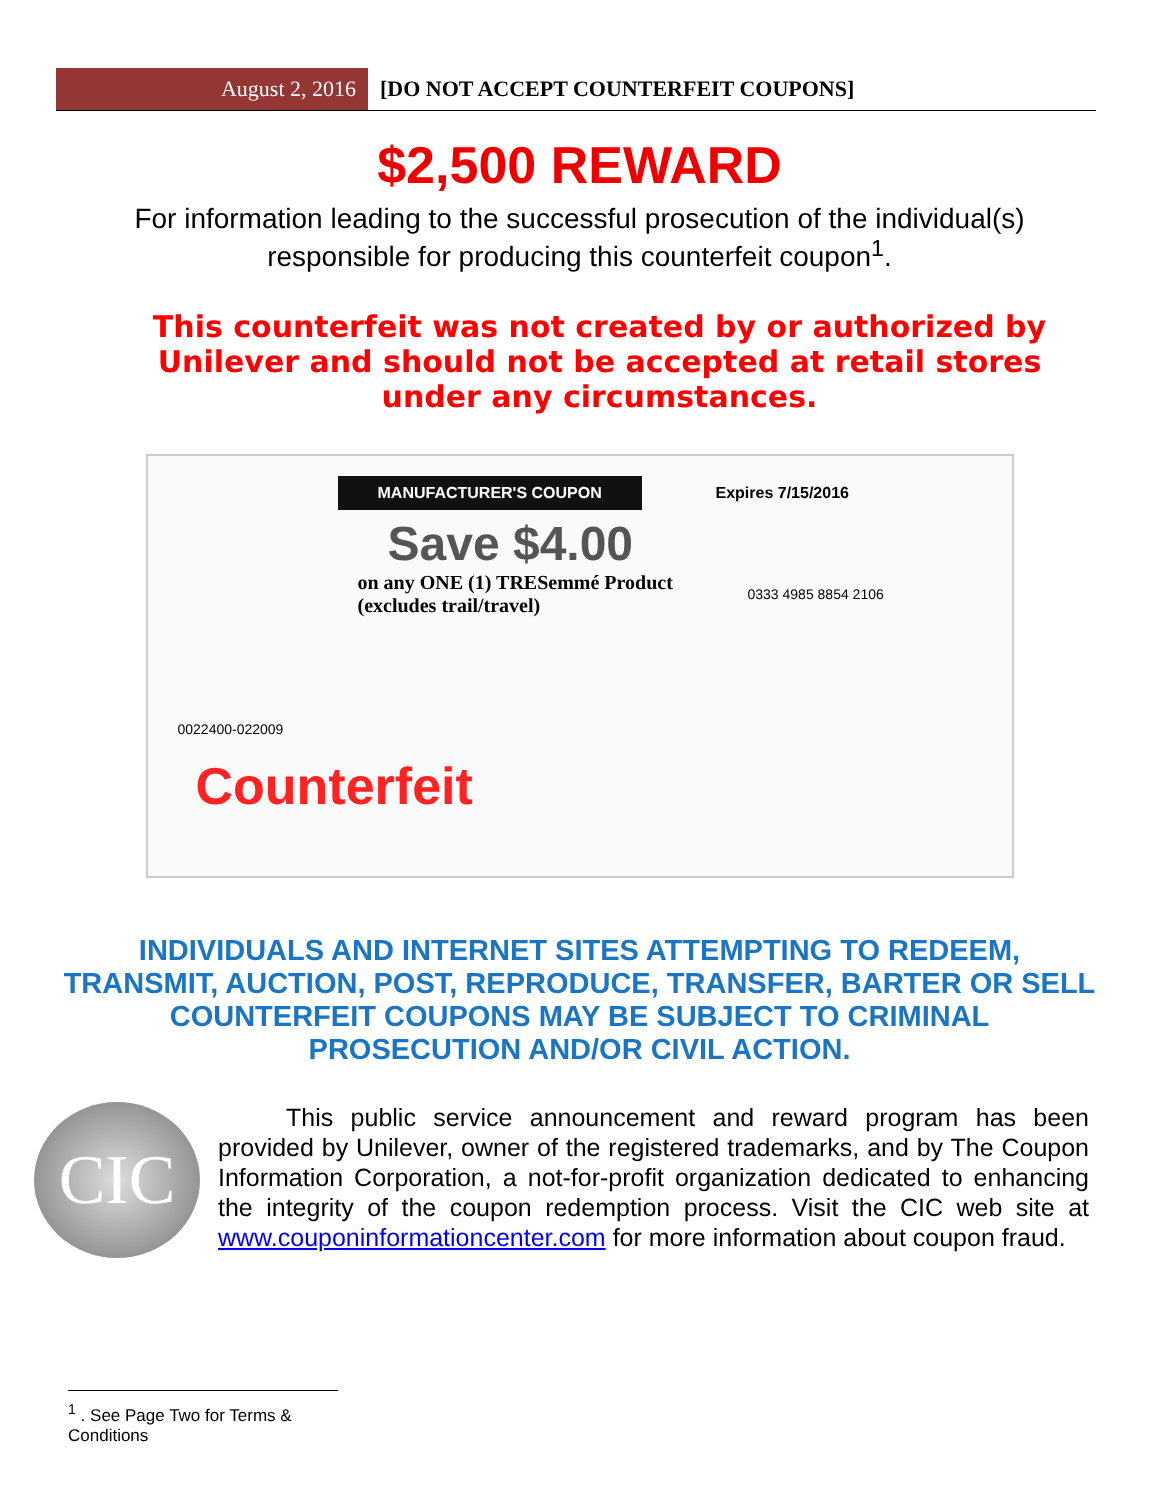August 2, 2016 [DO NOT ACCEPT COUNTERFEIT COUPONS]
$2,500 REWARD
For information leading to the successful prosecution of the individual(s) responsible for producing this counterfeit coupon<sup>1</sup>.
This counterfeit was not created by or authorized by Unilever and should not be accepted at retail stores under any circumstances.
MANUFACTURER'S COUPON Expires 7/15/2016
Save $4.00
on any ONE (1) TRESemmé Product
(excludes trail/travel)
0333 4985 8854 2106
0022400-022009
Counterfeit
INDIVIDUALS AND INTERNET SITES ATTEMPTING TO REDEEM, TRANSMIT, AUCTION, POST, REPRODUCE, TRANSFER, BARTER OR SELL COUNTERFEIT COUPONS MAY BE SUBJECT TO CRIMINAL PROSECUTION AND/OR CIVIL ACTION.
CIC
This public service announcement and reward program has been provided by Unilever, owner of the registered trademarks, and by The Coupon Information Corporation, a not-for-profit organization dedicated to enhancing the integrity of the coupon redemption process. Visit the CIC web site at www.couponinformationcenter.com for more information about coupon fraud.
<sup>1</sup> . See Page Two for Terms & Conditions